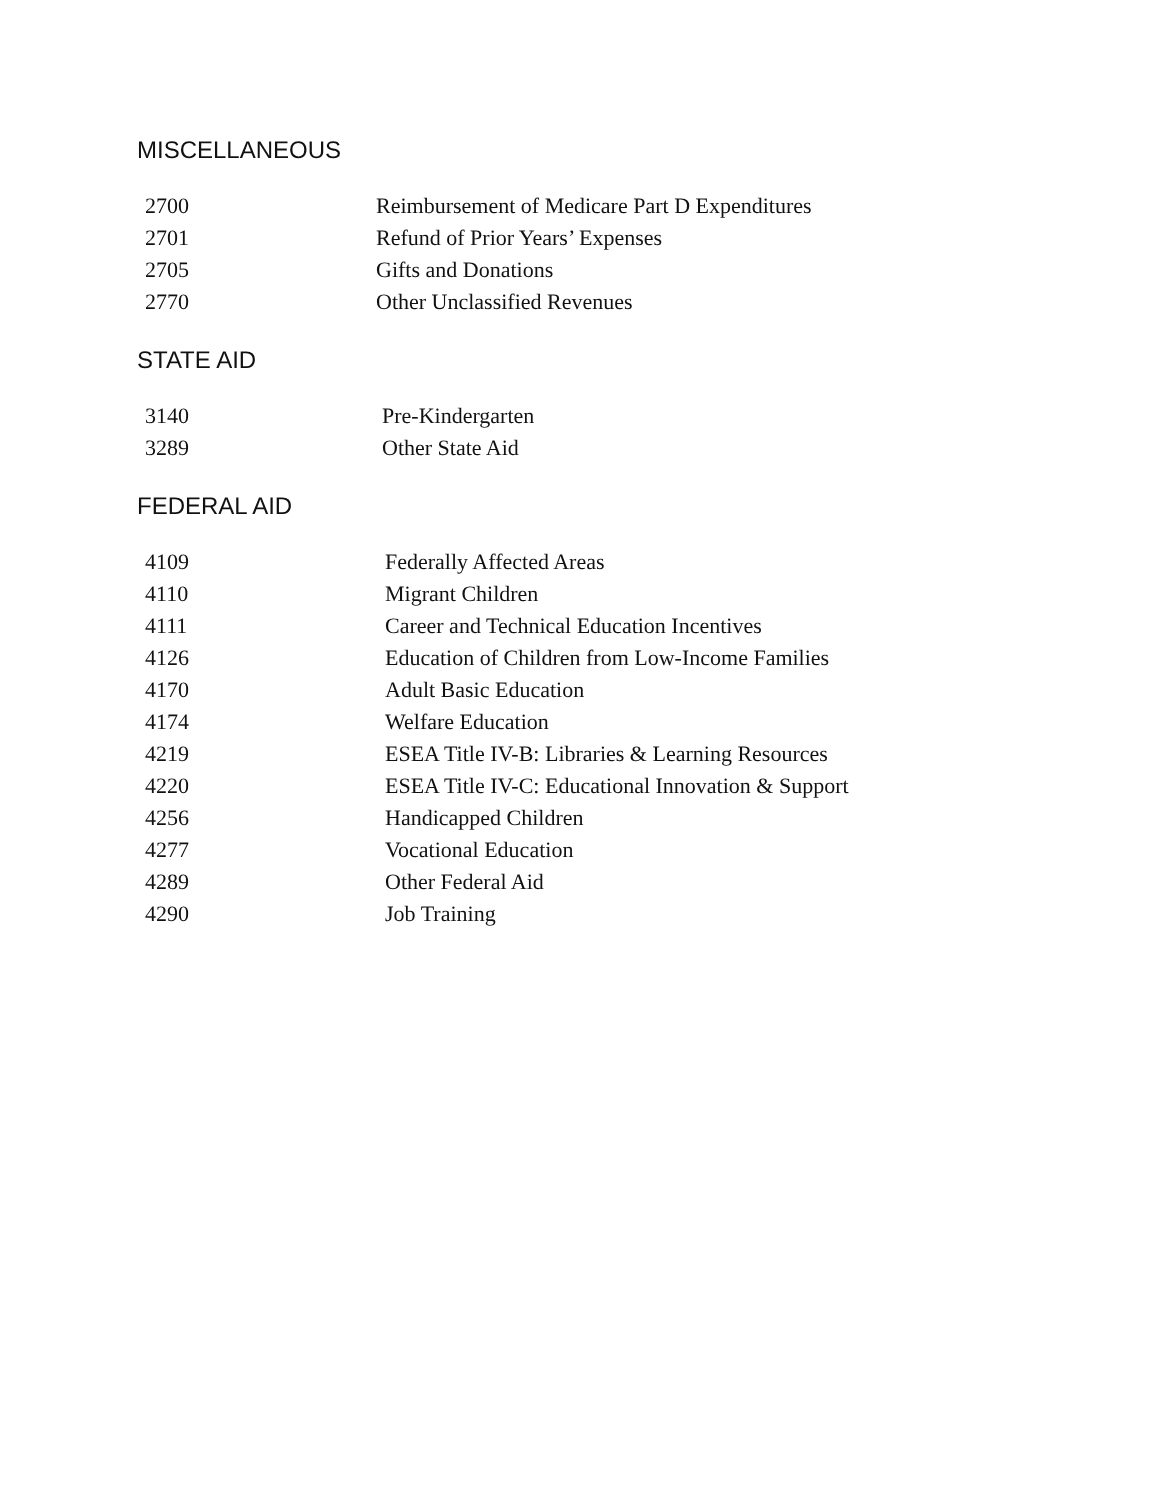MISCELLANEOUS
| 2700 | Reimbursement of Medicare Part D Expenditures |
| 2701 | Refund of Prior Years’ Expenses |
| 2705 | Gifts and Donations |
| 2770 | Other Unclassified Revenues |
STATE AID
| 3140 | Pre-Kindergarten |
| 3289 | Other State Aid |
FEDERAL AID
| 4109 | Federally Affected Areas |
| 4110 | Migrant Children |
| 4111 | Career and Technical Education Incentives |
| 4126 | Education of Children from Low-Income Families |
| 4170 | Adult Basic Education |
| 4174 | Welfare Education |
| 4219 | ESEA Title IV-B: Libraries & Learning Resources |
| 4220 | ESEA Title IV-C: Educational Innovation & Support |
| 4256 | Handicapped Children |
| 4277 | Vocational Education |
| 4289 | Other Federal Aid |
| 4290 | Job Training |